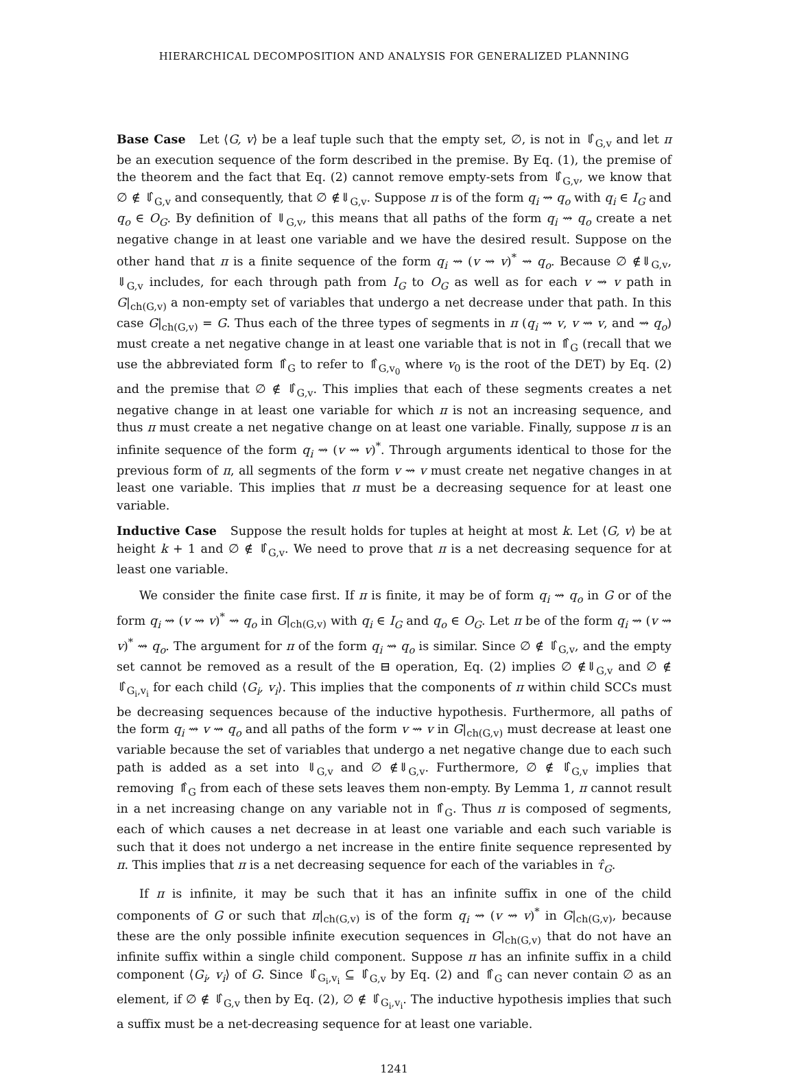HIERARCHICAL DECOMPOSITION AND ANALYSIS FOR GENERALIZED PLANNING
Base Case Let ⟨G, v⟩ be a leaf tuple such that the empty set, ∅, is not in ⇓̂<sub>G,v</sub> and let π be an execution sequence of the form described in the premise. By Eq. (1), the premise of the theorem and the fact that Eq. (2) cannot remove empty-sets from ⇓̂<sub>G,v</sub>, we know that ∅ ∉ ⇓̂<sub>G,v</sub> and consequently, that ∅ ∉⇓<sub>G,v</sub>. Suppose π is of the form q<sub>i</sub> ⇝ q<sub>o</sub> with q<sub>i</sub> ∈ I<sub>G</sub> and q<sub>o</sub> ∈ O<sub>G</sub>. By definition of ⇓<sub>G,v</sub>, this means that all paths of the form q<sub>i</sub> ⇝ q<sub>o</sub> create a net negative change in at least one variable and we have the desired result. Suppose on the other hand that π is a finite sequence of the form q<sub>i</sub> ⇝ (v ⇝ v)<sup>*</sup> ⇝ q<sub>o</sub>. Because ∅ ∉⇓<sub>G,v</sub>, ⇓<sub>G,v</sub> includes, for each through path from I<sub>G</sub> to O<sub>G</sub> as well as for each v ⇝ v path in G|<sub>ch(G,v)</sub> a non-empty set of variables that undergo a net decrease under that path. In this case G|<sub>ch(G,v)</sub> = G. Thus each of the three types of segments in π (q<sub>i</sub> ⇝ v, v ⇝ v, and ⇝ q<sub>o</sub>) must create a net negative change in at least one variable that is not in ⇑̂<sub>G</sub> (recall that we use the abbreviated form ⇑̂<sub>G</sub> to refer to ⇑̂<sub>G,v<sub>0</sub></sub> where v<sub>0</sub> is the root of the DET) by Eq. (2) and the premise that ∅ ∉ ⇓̂<sub>G,v</sub>. This implies that each of these segments creates a net negative change in at least one variable for which π is not an increasing sequence, and thus π must create a net negative change on at least one variable. Finally, suppose π is an infinite sequence of the form q<sub>i</sub> ⇝ (v ⇝ v)<sup>*</sup>. Through arguments identical to those for the previous form of π, all segments of the form v ⇝ v must create net negative changes in at least one variable. This implies that π must be a decreasing sequence for at least one variable.
Inductive Case Suppose the result holds for tuples at height at most k. Let ⟨G, v⟩ be at height k + 1 and ∅ ∉ ⇓̂<sub>G,v</sub>. We need to prove that π is a net decreasing sequence for at least one variable.
We consider the finite case first. If π is finite, it may be of form q<sub>i</sub> ⇝ q<sub>o</sub> in G or of the form q<sub>i</sub> ⇝ (v ⇝ v)<sup>*</sup> ⇝ q<sub>o</sub> in G|<sub>ch(G,v)</sub> with q<sub>i</sub> ∈ I<sub>G</sub> and q<sub>o</sub> ∈ O<sub>G</sub>. Let π be of the form q<sub>i</sub> ⇝ (v ⇝ v)<sup>*</sup> ⇝ q<sub>o</sub>. The argument for π of the form q<sub>i</sub> ⇝ q<sub>o</sub> is similar. Since ∅ ∉ ⇓̂<sub>G,v</sub>, and the empty set cannot be removed as a result of the ⊟ operation, Eq. (2) implies ∅ ∉⇓<sub>G,v</sub> and ∅ ∉ ⇓̂<sub>G<sub>i</sub>,v<sub>i</sub></sub> for each child ⟨G<sub>i</sub>, v<sub>i</sub>⟩. This implies that the components of π within child SCCs must be decreasing sequences because of the inductive hypothesis. Furthermore, all paths of the form q<sub>i</sub> ⇝ v ⇝ q<sub>o</sub> and all paths of the form v ⇝ v in G|<sub>ch(G,v)</sub> must decrease at least one variable because the set of variables that undergo a net negative change due to each such path is added as a set into ⇓<sub>G,v</sub> and ∅ ∉⇓<sub>G,v</sub>. Furthermore, ∅ ∉ ⇓̂<sub>G,v</sub> implies that removing ⇑̂<sub>G</sub> from each of these sets leaves them non-empty. By Lemma 1, π cannot result in a net increasing change on any variable not in ⇑̂<sub>G</sub>. Thus π is composed of segments, each of which causes a net decrease in at least one variable and each such variable is such that it does not undergo a net increase in the entire finite sequence represented by π. This implies that π is a net decreasing sequence for each of the variables in τ̂<sub>G</sub>.
If π is infinite, it may be such that it has an infinite suffix in one of the child components of G or such that π|<sub>ch(G,v)</sub> is of the form q<sub>i</sub> ⇝ (v ⇝ v)<sup>*</sup> in G|<sub>ch(G,v)</sub>, because these are the only possible infinite execution sequences in G|<sub>ch(G,v)</sub> that do not have an infinite suffix within a single child component. Suppose π has an infinite suffix in a child component ⟨G<sub>i</sub>, v<sub>i</sub>⟩ of G. Since ⇓̂<sub>G<sub>i</sub>,v<sub>i</sub></sub> ⊆ ⇓̂<sub>G,v</sub> by Eq. (2) and ⇑̂<sub>G</sub> can never contain ∅ as an element, if ∅ ∉ ⇓̂<sub>G,v</sub> then by Eq. (2), ∅ ∉ ⇓̂<sub>G<sub>i</sub>,v<sub>i</sub></sub>. The inductive hypothesis implies that such a suffix must be a net-decreasing sequence for at least one variable.
1241